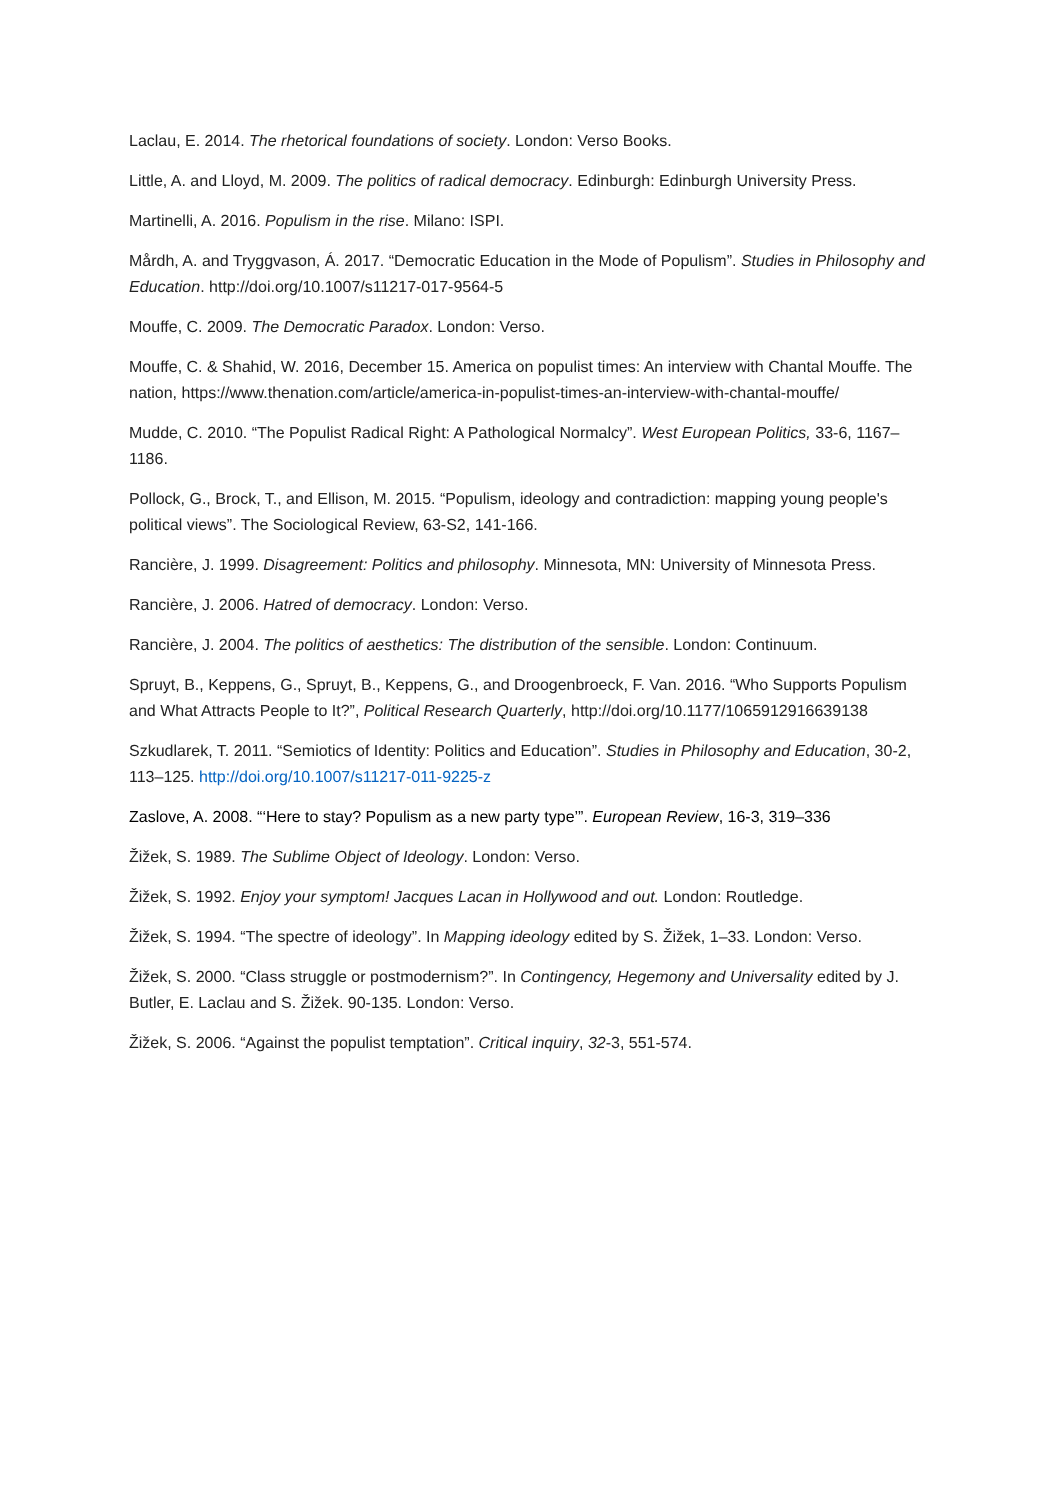Laclau, E. 2014. The rhetorical foundations of society. London: Verso Books.
Little, A. and Lloyd, M. 2009. The politics of radical democracy. Edinburgh: Edinburgh University Press.
Martinelli, A. 2016. Populism in the rise. Milano: ISPI.
Mårdh, A. and Tryggvason, Á. 2017. “Democratic Education in the Mode of Populism”. Studies in Philosophy and Education. http://doi.org/10.1007/s11217-017-9564-5
Mouffe, C. 2009. The Democratic Paradox. London: Verso.
Mouffe, C. & Shahid, W. 2016, December 15. America on populist times: An interview with Chantal Mouffe. The nation, https://www.thenation.com/article/america-in-populist-times-an-interview-with-chantal-mouffe/
Mudde, C. 2010. “The Populist Radical Right: A Pathological Normalcy”. West European Politics, 33-6, 1167–1186.
Pollock, G., Brock, T., and Ellison, M. 2015. “Populism, ideology and contradiction: mapping young people's political views”. The Sociological Review, 63-S2, 141-166.
Rancière, J. 1999. Disagreement: Politics and philosophy. Minnesota, MN: University of Minnesota Press.
Rancière, J. 2006. Hatred of democracy. London: Verso.
Rancière, J. 2004. The politics of aesthetics: The distribution of the sensible. London: Continuum.
Spruyt, B., Keppens, G., Spruyt, B., Keppens, G., and Droogenbroeck, F. Van. 2016. “Who Supports Populism and What Attracts People to It?”, Political Research Quarterly, http://doi.org/10.1177/1065912916639138
Szkudlarek, T. 2011. “Semiotics of Identity: Politics and Education”. Studies in Philosophy and Education, 30-2, 113–125. http://doi.org/10.1007/s11217-011-9225-z
Zaslove, A. 2008. “‘Here to stay? Populism as a new party type’”. European Review, 16-3, 319–336
Žižek, S. 1989. The Sublime Object of Ideology. London: Verso.
Žižek, S. 1992. Enjoy your symptom! Jacques Lacan in Hollywood and out. London: Routledge.
Žižek, S. 1994. “The spectre of ideology”. In Mapping ideology edited by S. Žižek, 1–33. London: Verso.
Žižek, S. 2000. “Class struggle or postmodernism?”. In Contingency, Hegemony and Universality edited by J. Butler, E. Laclau and S. Žižek. 90-135. London: Verso.
Žižek, S. 2006. “Against the populist temptation”. Critical inquiry, 32-3, 551-574.